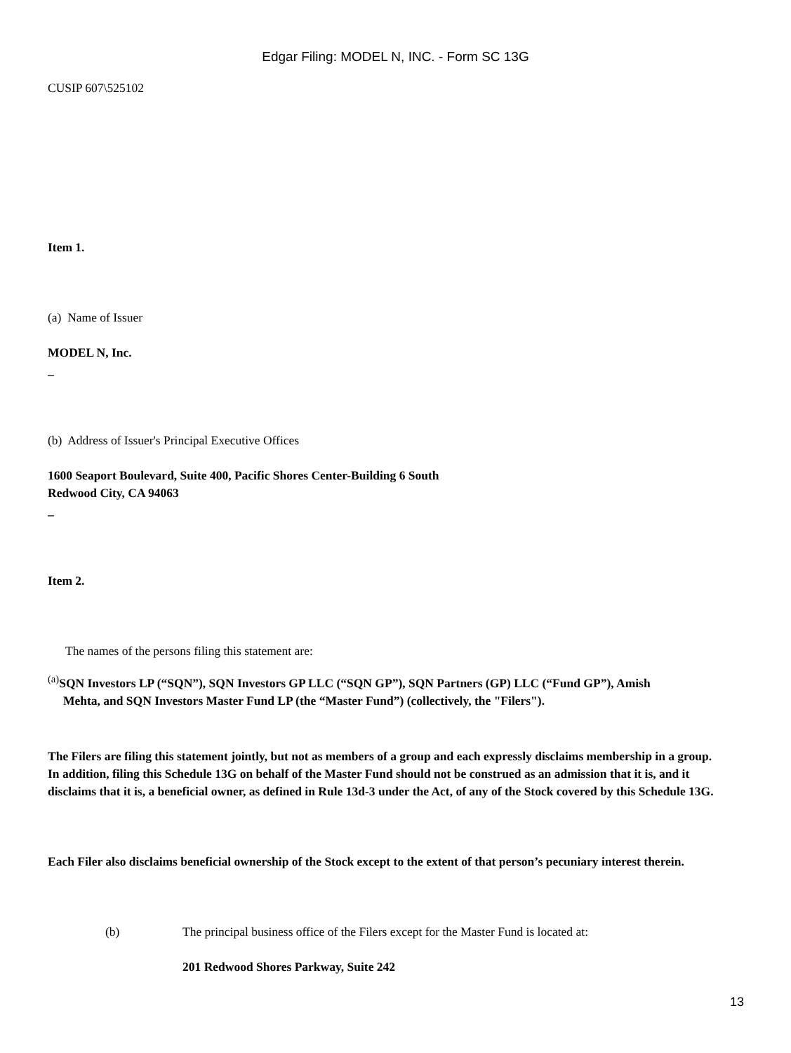Edgar Filing: MODEL N, INC. - Form SC 13G
CUSIP 607\525102
Item 1.
(a) Name of Issuer
MODEL N, Inc.
_
(b) Address of Issuer's Principal Executive Offices
1600 Seaport Boulevard, Suite 400, Pacific Shores Center-Building 6 South
Redwood City, CA 94063
_
Item 2.
The names of the persons filing this statement are:
<sup>(a)</sup> SQN Investors LP (“SQN”), SQN Investors GP LLC (“SQN GP”), SQN Partners (GP) LLC (“Fund GP”), Amish
Mehta, and SQN Investors Master Fund LP (the “Master Fund”) (collectively, the "Filers").
The Filers are filing this statement jointly, but not as members of a group and each expressly disclaims membership in a group. In addition, filing this Schedule 13G on behalf of the Master Fund should not be construed as an admission that it is, and it disclaims that it is, a beneficial owner, as defined in Rule 13d-3 under the Act, of any of the Stock covered by this Schedule 13G.
Each Filer also disclaims beneficial ownership of the Stock except to the extent of that person’s pecuniary interest therein.
(b)
The principal business office of the Filers except for the Master Fund is located at:
201 Redwood Shores Parkway, Suite 242
13